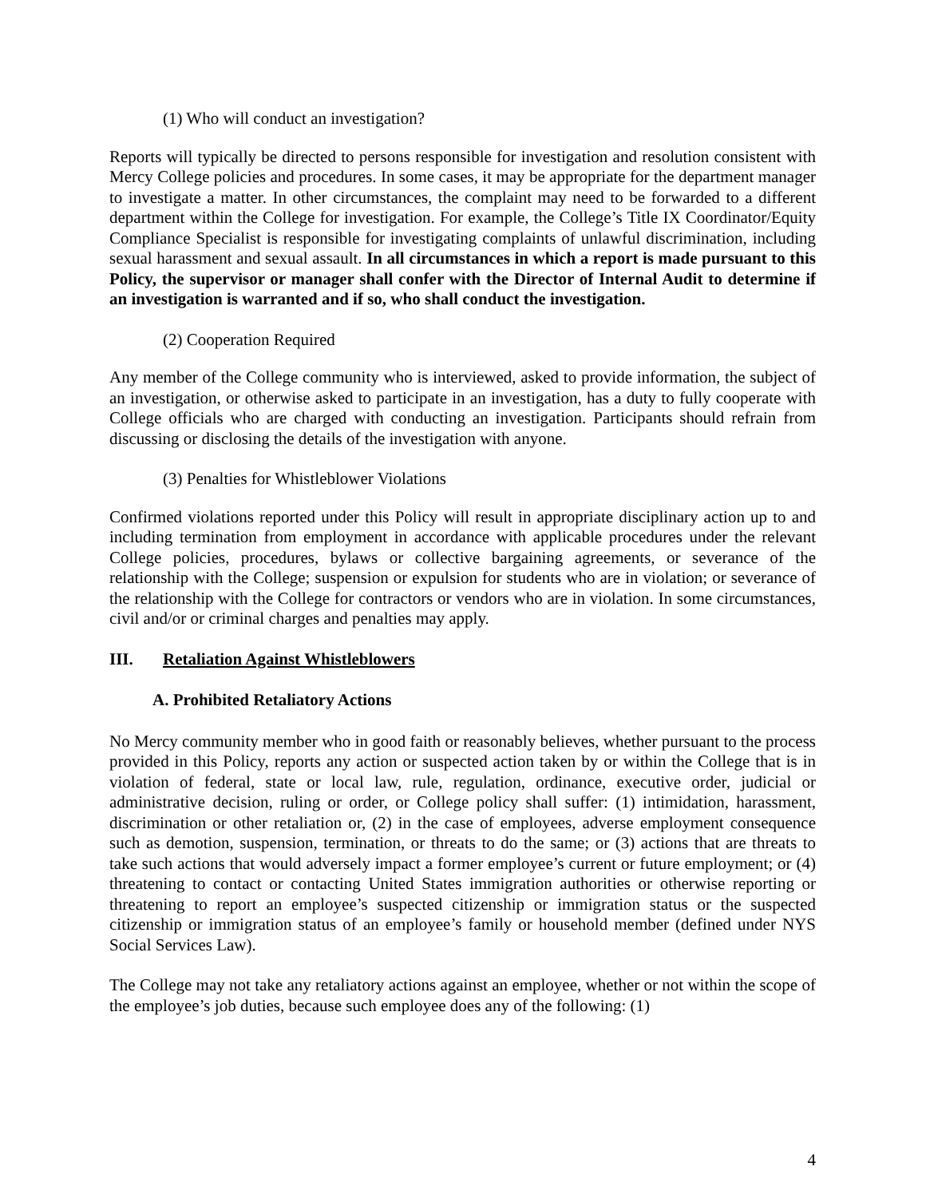(1) Who will conduct an investigation?
Reports will typically be directed to persons responsible for investigation and resolution consistent with Mercy College policies and procedures. In some cases, it may be appropriate for the department manager to investigate a matter. In other circumstances, the complaint may need to be forwarded to a different department within the College for investigation. For example, the College’s Title IX Coordinator/Equity Compliance Specialist is responsible for investigating complaints of unlawful discrimination, including sexual harassment and sexual assault. In all circumstances in which a report is made pursuant to this Policy, the supervisor or manager shall confer with the Director of Internal Audit to determine if an investigation is warranted and if so, who shall conduct the investigation.
(2) Cooperation Required
Any member of the College community who is interviewed, asked to provide information, the subject of an investigation, or otherwise asked to participate in an investigation, has a duty to fully cooperate with College officials who are charged with conducting an investigation. Participants should refrain from discussing or disclosing the details of the investigation with anyone.
(3) Penalties for Whistleblower Violations
Confirmed violations reported under this Policy will result in appropriate disciplinary action up to and including termination from employment in accordance with applicable procedures under the relevant College policies, procedures, bylaws or collective bargaining agreements, or severance of the relationship with the College; suspension or expulsion for students who are in violation; or severance of the relationship with the College for contractors or vendors who are in violation. In some circumstances, civil and/or or criminal charges and penalties may apply.
III. Retaliation Against Whistleblowers
A. Prohibited Retaliatory Actions
No Mercy community member who in good faith or reasonably believes, whether pursuant to the process provided in this Policy, reports any action or suspected action taken by or within the College that is in violation of federal, state or local law, rule, regulation, ordinance, executive order, judicial or administrative decision, ruling or order, or College policy shall suffer: (1) intimidation, harassment, discrimination or other retaliation or, (2) in the case of employees, adverse employment consequence such as demotion, suspension, termination, or threats to do the same; or (3) actions that are threats to take such actions that would adversely impact a former employee’s current or future employment; or (4) threatening to contact or contacting United States immigration authorities or otherwise reporting or threatening to report an employee’s suspected citizenship or immigration status or the suspected citizenship or immigration status of an employee’s family or household member (defined under NYS Social Services Law).
The College may not take any retaliatory actions against an employee, whether or not within the scope of the employee’s job duties, because such employee does any of the following: (1)
4